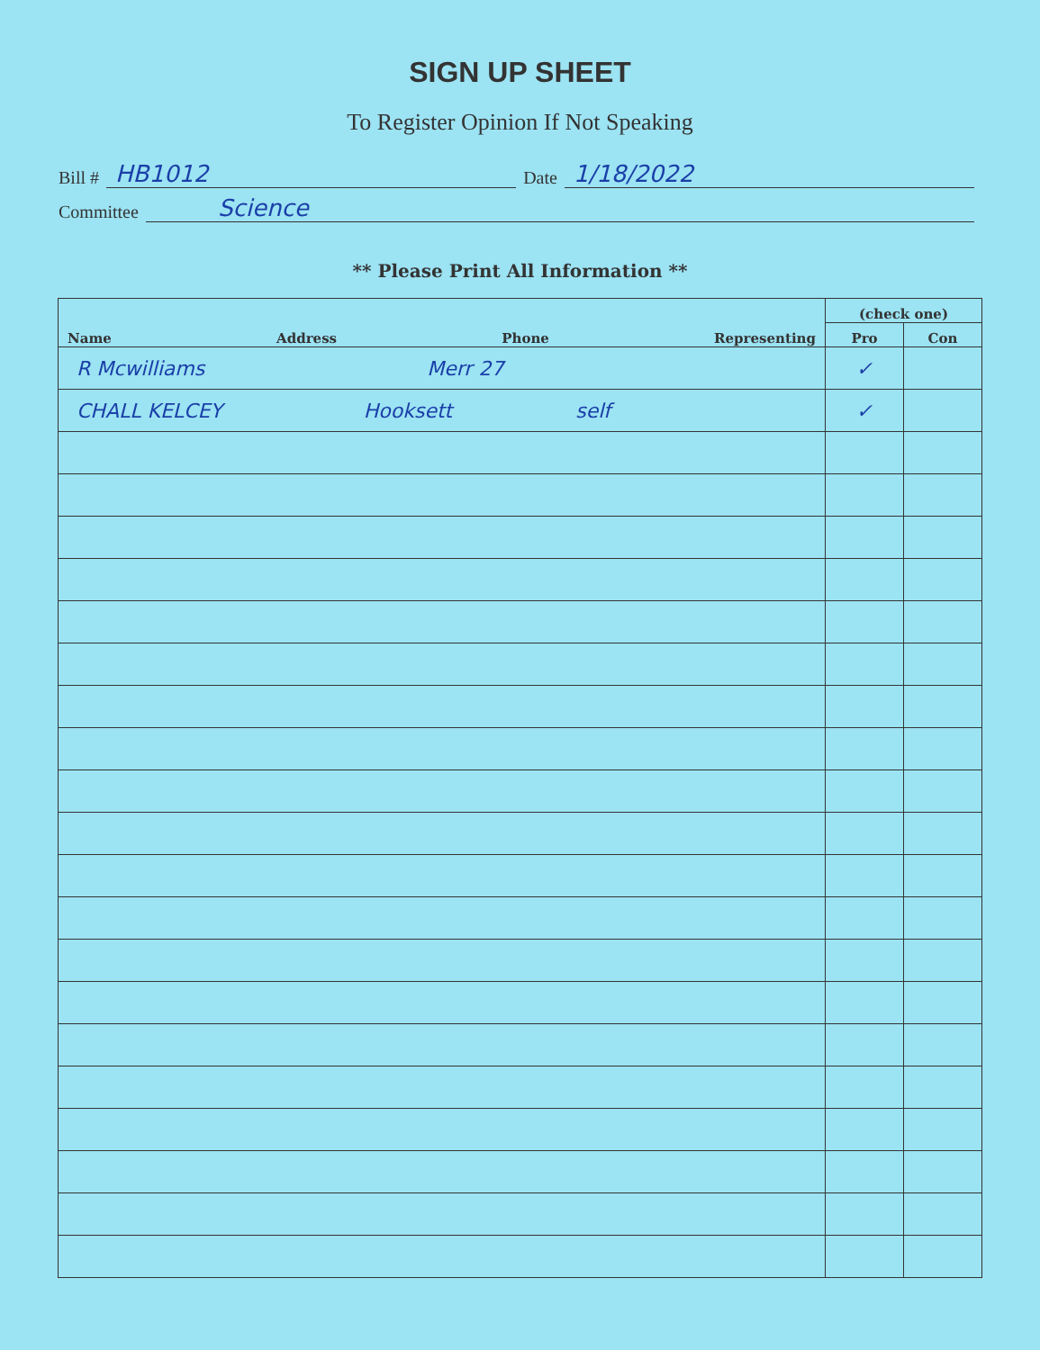SIGN UP SHEET
To Register Opinion If Not Speaking
Bill # HB1012 Date 1/18/2022
Committee Science
** Please Print All Information **
| Name Address Phone Representing | (check one) | |
| --- | --- | --- |
| | Pro | Con |
| R Mcwilliams Merr 27 | ✓ | |
| CHALL KELCEY Hooksett self | ✓ | |